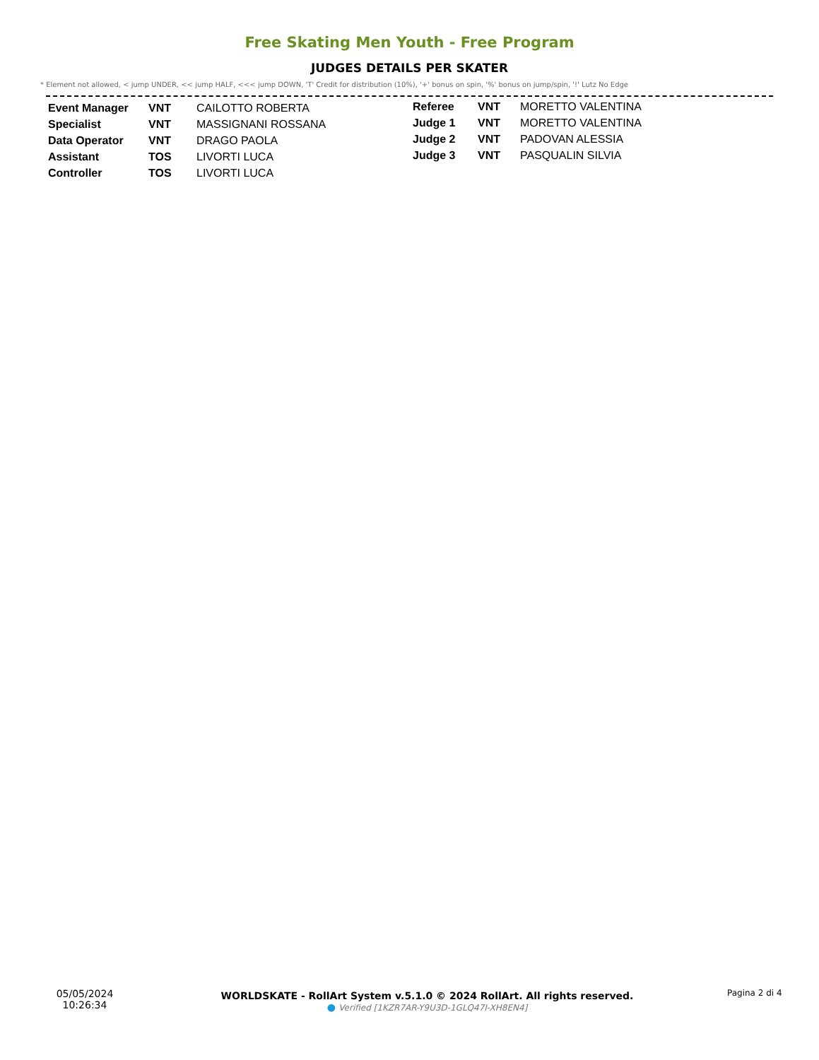Free Skating Men Youth - Free Program
JUDGES DETAILS PER SKATER
* Element not allowed, < jump UNDER, << jump HALF, <<< jump DOWN, 'T' Credit for distribution (10%), '+' bonus on spin, '%' bonus on jump/spin, '!' Lutz No Edge
| Event Manager | VNT | CAILOTTO ROBERTA |
| Specialist | VNT | MASSIGNANI ROSSANA |
| Data Operator | VNT | DRAGO PAOLA |
| Assistant | TOS | LIVORTI LUCA |
| Controller | TOS | LIVORTI LUCA |
| Referee | VNT | MORETTO VALENTINA |
| Judge 1 | VNT | MORETTO VALENTINA |
| Judge 2 | VNT | PADOVAN ALESSIA |
| Judge 3 | VNT | PASQUALIN SILVIA |
05/05/2024
10:26:34
WORLDSKATE - RollArt System v.5.1.0 © 2024 RollArt. All rights reserved.
● Verified [1KZR7AR-Y9U3D-1GLQ47I-XH8EN4]
Pagina 2 di 4